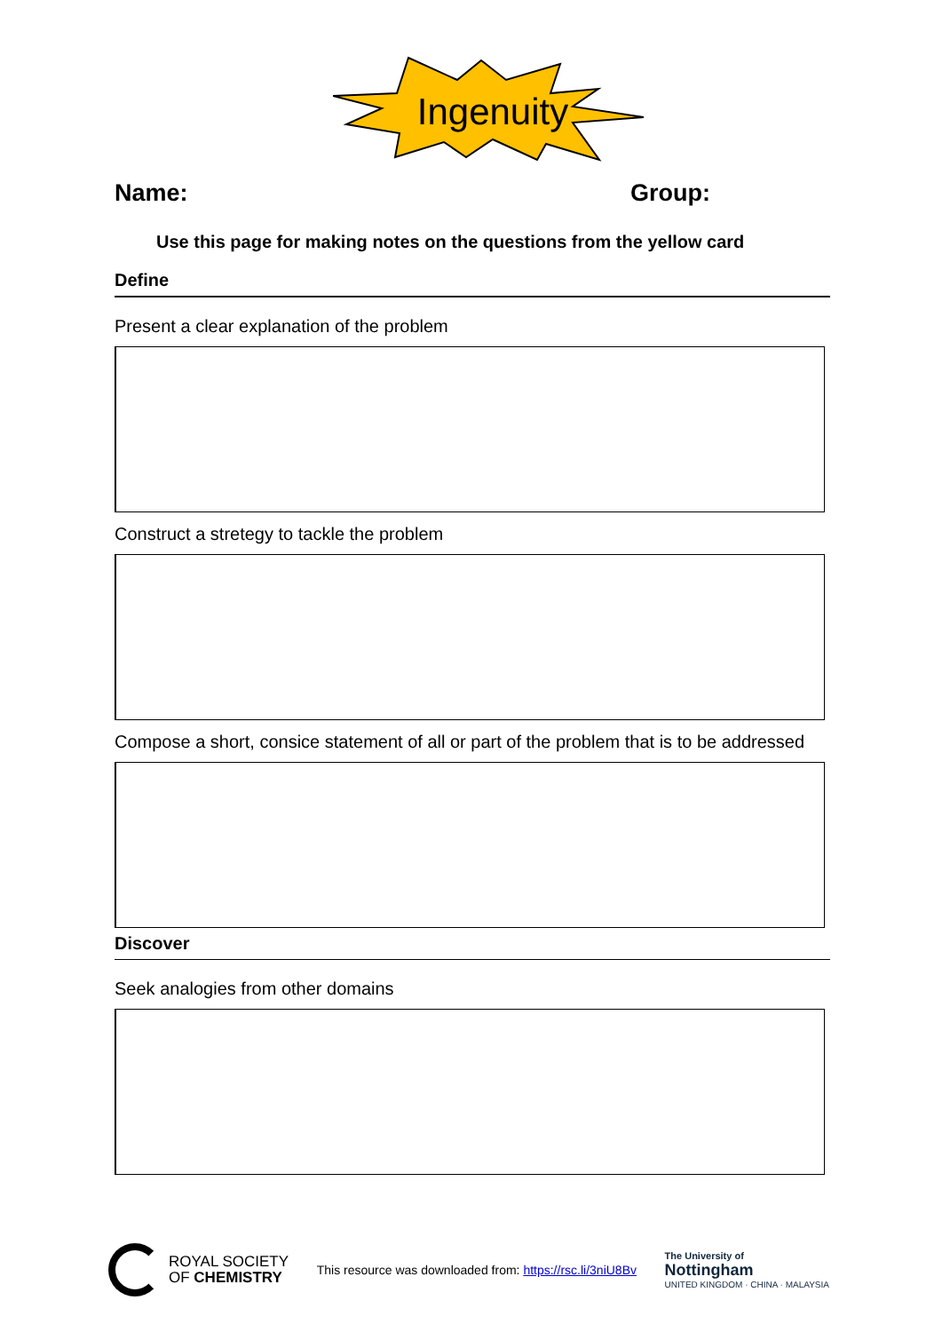Ingenuity
Name: Group:
Use this page for making notes on the questions from the yellow card
Define
Present a clear explanation of the problem
Construct a stretegy to tackle the problem
Compose a short, consice statement of all or part of the problem that is to be addressed
Discover
Seek analogies from other domains
ROYAL SOCIETY
OF CHEMISTRY
This resource was downloaded from: https://rsc.li/3niU8Bv
The University of
Nottingham
UNITED KINGDOM · CHINA · MALAYSIA